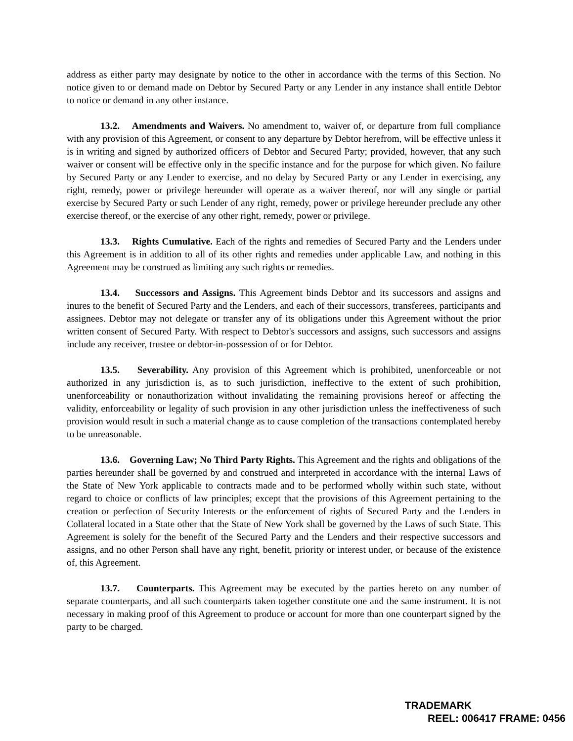address as either party may designate by notice to the other in accordance with the terms of this Section. No notice given to or demand made on Debtor by Secured Party or any Lender in any instance shall entitle Debtor to notice or demand in any other instance.
13.2. Amendments and Waivers. No amendment to, waiver of, or departure from full compliance with any provision of this Agreement, or consent to any departure by Debtor herefrom, will be effective unless it is in writing and signed by authorized officers of Debtor and Secured Party; provided, however, that any such waiver or consent will be effective only in the specific instance and for the purpose for which given. No failure by Secured Party or any Lender to exercise, and no delay by Secured Party or any Lender in exercising, any right, remedy, power or privilege hereunder will operate as a waiver thereof, nor will any single or partial exercise by Secured Party or such Lender of any right, remedy, power or privilege hereunder preclude any other exercise thereof, or the exercise of any other right, remedy, power or privilege.
13.3. Rights Cumulative. Each of the rights and remedies of Secured Party and the Lenders under this Agreement is in addition to all of its other rights and remedies under applicable Law, and nothing in this Agreement may be construed as limiting any such rights or remedies.
13.4. Successors and Assigns. This Agreement binds Debtor and its successors and assigns and inures to the benefit of Secured Party and the Lenders, and each of their successors, transferees, participants and assignees. Debtor may not delegate or transfer any of its obligations under this Agreement without the prior written consent of Secured Party. With respect to Debtor's successors and assigns, such successors and assigns include any receiver, trustee or debtor-in-possession of or for Debtor.
13.5. Severability. Any provision of this Agreement which is prohibited, unenforceable or not authorized in any jurisdiction is, as to such jurisdiction, ineffective to the extent of such prohibition, unenforceability or nonauthorization without invalidating the remaining provisions hereof or affecting the validity, enforceability or legality of such provision in any other jurisdiction unless the ineffectiveness of such provision would result in such a material change as to cause completion of the transactions contemplated hereby to be unreasonable.
13.6. Governing Law; No Third Party Rights. This Agreement and the rights and obligations of the parties hereunder shall be governed by and construed and interpreted in accordance with the internal Laws of the State of New York applicable to contracts made and to be performed wholly within such state, without regard to choice or conflicts of law principles; except that the provisions of this Agreement pertaining to the creation or perfection of Security Interests or the enforcement of rights of Secured Party and the Lenders in Collateral located in a State other that the State of New York shall be governed by the Laws of such State. This Agreement is solely for the benefit of the Secured Party and the Lenders and their respective successors and assigns, and no other Person shall have any right, benefit, priority or interest under, or because of the existence of, this Agreement.
13.7. Counterparts. This Agreement may be executed by the parties hereto on any number of separate counterparts, and all such counterparts taken together constitute one and the same instrument. It is not necessary in making proof of this Agreement to produce or account for more than one counterpart signed by the party to be charged.
TRADEMARK
REEL: 006417 FRAME: 0456